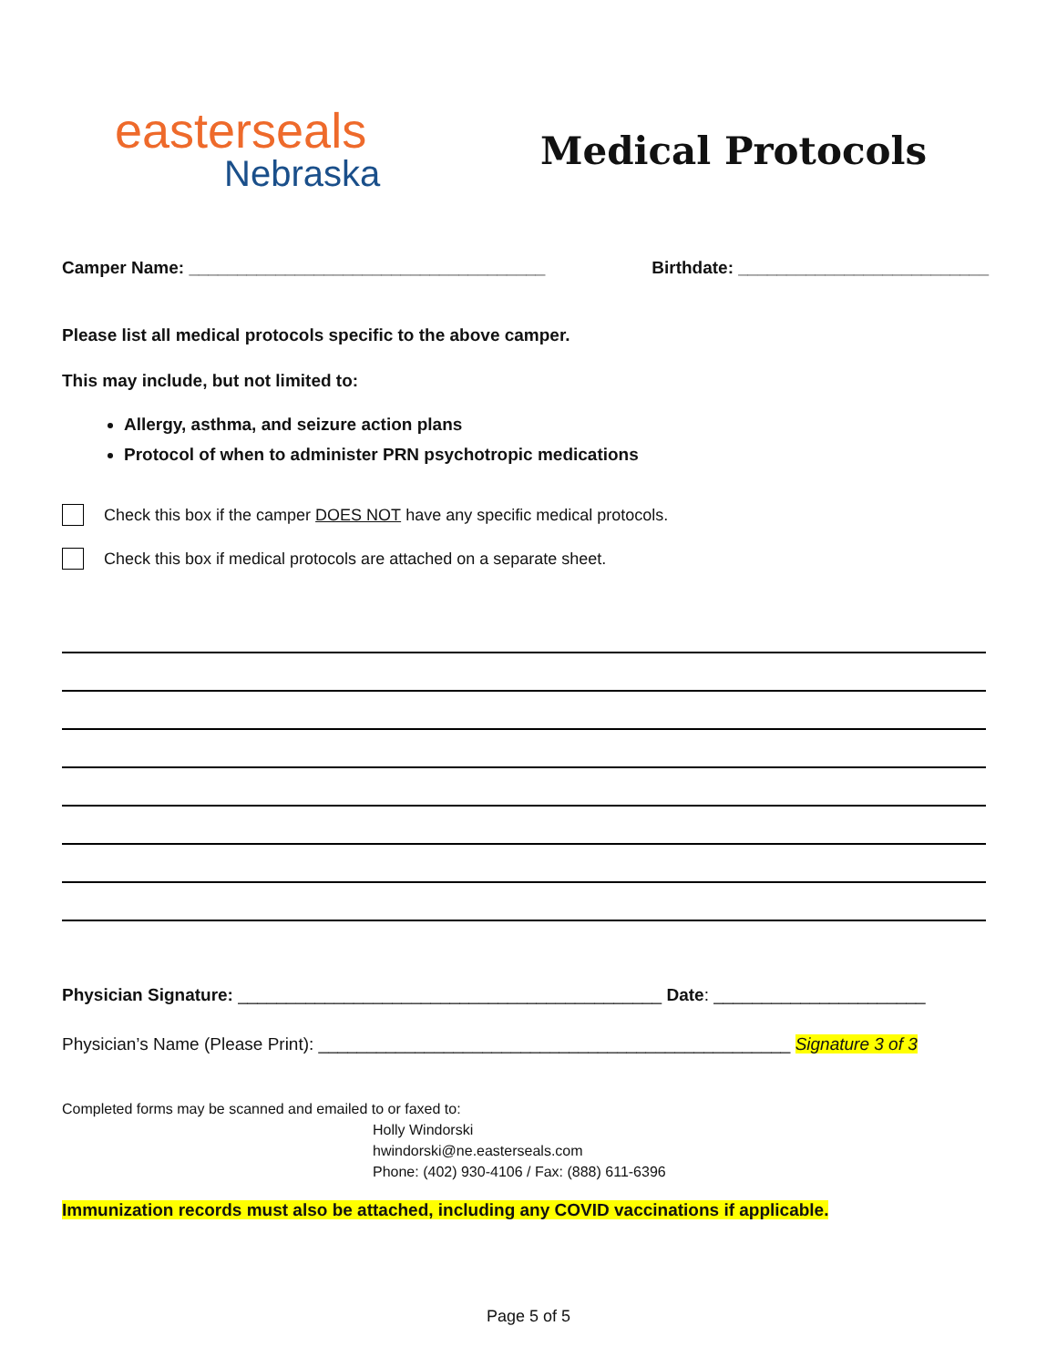easterseals
Nebraska
Medical Protocols
Camper Name: _____________________________________ Birthdate: __________________________
Please list all medical protocols specific to the above camper.
This may include, but not limited to:
Allergy, asthma, and seizure action plans
Protocol of when to administer PRN psychotropic medications
Check this box if the camper DOES NOT have any specific medical protocols.
Check this box if medical protocols are attached on a separate sheet.
Physician Signature: ____________________________________________ Date: ______________________
Physician’s Name (Please Print): _________________________________________________ Signature 3 of 3
Completed forms may be scanned and emailed to or faxed to:
Holly Windorski
hwindorski@ne.easterseals.com
Phone: (402) 930-4106 / Fax: (888) 611-6396
Immunization records must also be attached, including any COVID vaccinations if applicable.
Page 5 of 5